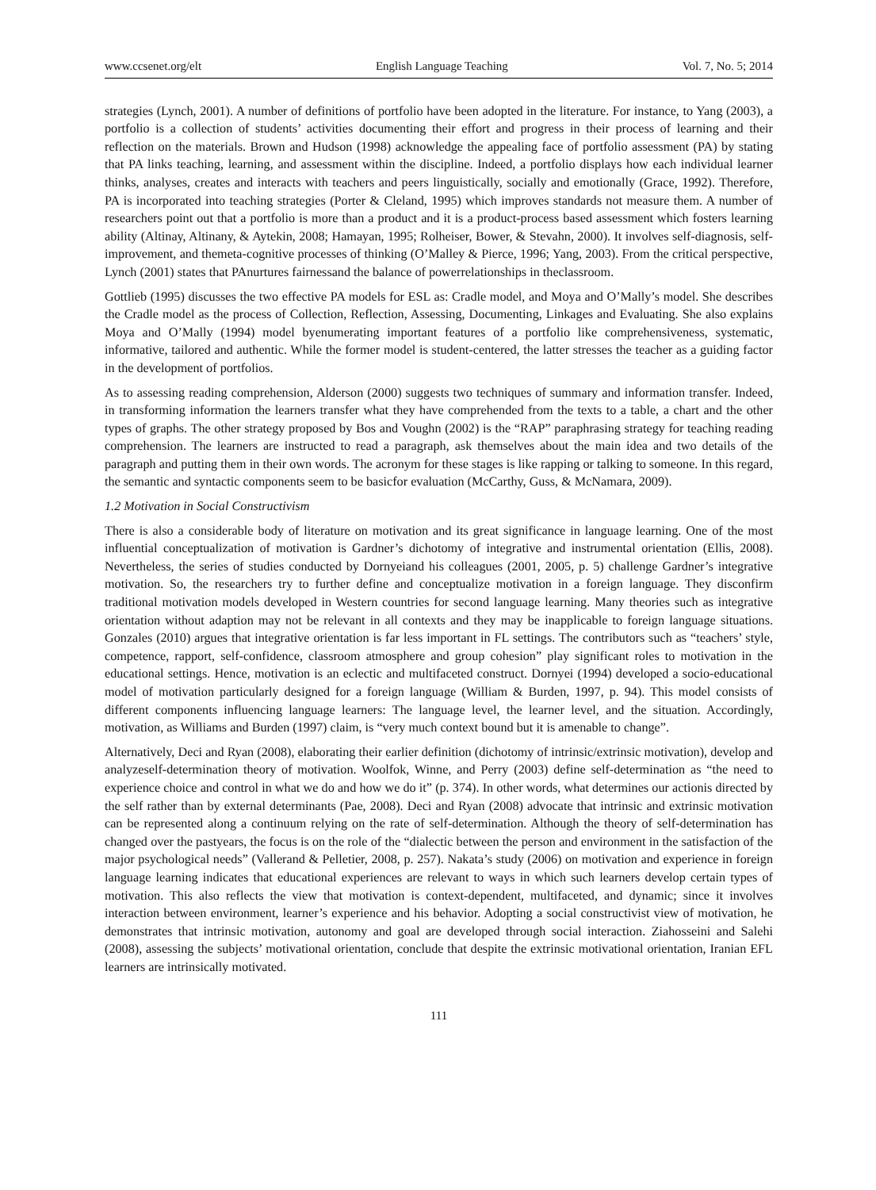www.ccsenet.org/elt English Language Teaching Vol. 7, No. 5; 2014
strategies (Lynch, 2001). A number of definitions of portfolio have been adopted in the literature. For instance, to Yang (2003), a portfolio is a collection of students’ activities documenting their effort and progress in their process of learning and their reflection on the materials. Brown and Hudson (1998) acknowledge the appealing face of portfolio assessment (PA) by stating that PA links teaching, learning, and assessment within the discipline. Indeed, a portfolio displays how each individual learner thinks, analyses, creates and interacts with teachers and peers linguistically, socially and emotionally (Grace, 1992). Therefore, PA is incorporated into teaching strategies (Porter & Cleland, 1995) which improves standards not measure them. A number of researchers point out that a portfolio is more than a product and it is a product-process based assessment which fosters learning ability (Altinay, Altinany, & Aytekin, 2008; Hamayan, 1995; Rolheiser, Bower, & Stevahn, 2000). It involves self-diagnosis, self-improvement, and themeta-cognitive processes of thinking (O’Malley & Pierce, 1996; Yang, 2003). From the critical perspective, Lynch (2001) states that PAnurtures fairnessand the balance of powerrelationships in theclassroom.
Gottlieb (1995) discusses the two effective PA models for ESL as: Cradle model, and Moya and O’Mally’s model. She describes the Cradle model as the process of Collection, Reflection, Assessing, Documenting, Linkages and Evaluating. She also explains Moya and O’Mally (1994) model byenumerating important features of a portfolio like comprehensiveness, systematic, informative, tailored and authentic. While the former model is student-centered, the latter stresses the teacher as a guiding factor in the development of portfolios.
As to assessing reading comprehension, Alderson (2000) suggests two techniques of summary and information transfer. Indeed, in transforming information the learners transfer what they have comprehended from the texts to a table, a chart and the other types of graphs. The other strategy proposed by Bos and Voughn (2002) is the “RAP” paraphrasing strategy for teaching reading comprehension. The learners are instructed to read a paragraph, ask themselves about the main idea and two details of the paragraph and putting them in their own words. The acronym for these stages is like rapping or talking to someone. In this regard, the semantic and syntactic components seem to be basicfor evaluation (McCarthy, Guss, & McNamara, 2009).
1.2 Motivation in Social Constructivism
There is also a considerable body of literature on motivation and its great significance in language learning. One of the most influential conceptualization of motivation is Gardner’s dichotomy of integrative and instrumental orientation (Ellis, 2008). Nevertheless, the series of studies conducted by Dornyeiand his colleagues (2001, 2005, p. 5) challenge Gardner’s integrative motivation. So, the researchers try to further define and conceptualize motivation in a foreign language. They disconfirm traditional motivation models developed in Western countries for second language learning. Many theories such as integrative orientation without adaption may not be relevant in all contexts and they may be inapplicable to foreign language situations. Gonzales (2010) argues that integrative orientation is far less important in FL settings. The contributors such as “teachers’ style, competence, rapport, self-confidence, classroom atmosphere and group cohesion” play significant roles to motivation in the educational settings. Hence, motivation is an eclectic and multifaceted construct. Dornyei (1994) developed a socio-educational model of motivation particularly designed for a foreign language (William & Burden, 1997, p. 94). This model consists of different components influencing language learners: The language level, the learner level, and the situation. Accordingly, motivation, as Williams and Burden (1997) claim, is “very much context bound but it is amenable to change”.
Alternatively, Deci and Ryan (2008), elaborating their earlier definition (dichotomy of intrinsic/extrinsic motivation), develop and analyzeself-determination theory of motivation. Woolfok, Winne, and Perry (2003) define self-determination as “the need to experience choice and control in what we do and how we do it” (p. 374). In other words, what determines our actionis directed by the self rather than by external determinants (Pae, 2008). Deci and Ryan (2008) advocate that intrinsic and extrinsic motivation can be represented along a continuum relying on the rate of self-determination. Although the theory of self-determination has changed over the pastyears, the focus is on the role of the “dialectic between the person and environment in the satisfaction of the major psychological needs” (Vallerand & Pelletier, 2008, p. 257). Nakata’s study (2006) on motivation and experience in foreign language learning indicates that educational experiences are relevant to ways in which such learners develop certain types of motivation. This also reflects the view that motivation is context-dependent, multifaceted, and dynamic; since it involves interaction between environment, learner’s experience and his behavior. Adopting a social constructivist view of motivation, he demonstrates that intrinsic motivation, autonomy and goal are developed through social interaction. Ziahosseini and Salehi (2008), assessing the subjects’ motivational orientation, conclude that despite the extrinsic motivational orientation, Iranian EFL learners are intrinsically motivated.
111